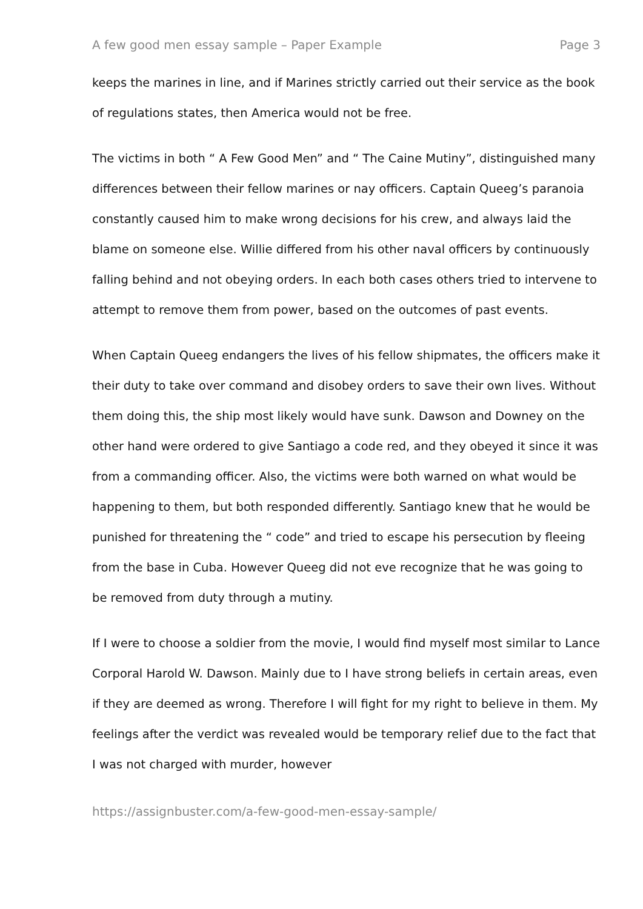A few good men essay sample – Paper Example Page 3
keeps the marines in line, and if Marines strictly carried out their service as the book of regulations states, then America would not be free.
The victims in both “ A Few Good Men” and “ The Caine Mutiny”, distinguished many differences between their fellow marines or nay officers. Captain Queeg’s paranoia constantly caused him to make wrong decisions for his crew, and always laid the blame on someone else. Willie differed from his other naval officers by continuously falling behind and not obeying orders. In each both cases others tried to intervene to attempt to remove them from power, based on the outcomes of past events.
When Captain Queeg endangers the lives of his fellow shipmates, the officers make it their duty to take over command and disobey orders to save their own lives. Without them doing this, the ship most likely would have sunk. Dawson and Downey on the other hand were ordered to give Santiago a code red, and they obeyed it since it was from a commanding officer. Also, the victims were both warned on what would be happening to them, but both responded differently. Santiago knew that he would be punished for threatening the “ code” and tried to escape his persecution by fleeing from the base in Cuba. However Queeg did not eve recognize that he was going to be removed from duty through a mutiny.
If I were to choose a soldier from the movie, I would find myself most similar to Lance Corporal Harold W. Dawson. Mainly due to I have strong beliefs in certain areas, even if they are deemed as wrong. Therefore I will fight for my right to believe in them. My feelings after the verdict was revealed would be temporary relief due to the fact that I was not charged with murder, however
https://assignbuster.com/a-few-good-men-essay-sample/